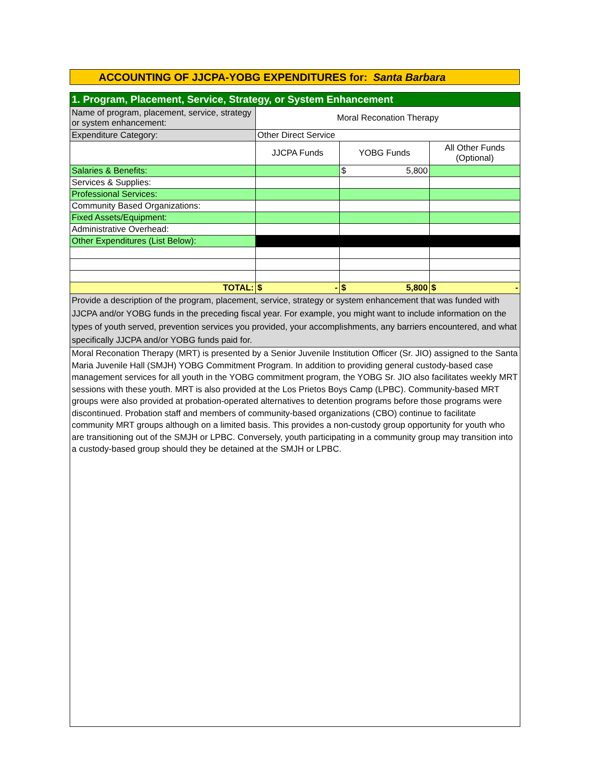ACCOUNTING OF JJCPA-YOBG EXPENDITURES for: Santa Barbara
| 1. Program, Placement, Service, Strategy, or System Enhancement | | | |
| Name of program, placement, service, strategy or system enhancement: | Moral Reconation Therapy | | |
| Expenditure Category: | Other Direct Service | | |
| | JJCPA Funds | YOBG Funds | All Other Funds (Optional) |
| Salaries & Benefits: | | $ 5,800 | |
| Services & Supplies: | | | |
| Professional Services: | | | |
| Community Based Organizations: | | | |
| Fixed Assets/Equipment: | | | |
| Administrative Overhead: | | | |
| Other Expenditures (List Below): | | | |
| TOTAL: | $ - | $ 5,800 | $ - |
| Provide a description of the program, placement, service, strategy or system enhancement that was funded with JJCPA and/or YOBG funds in the preceding fiscal year. For example, you might want to include information on the types of youth served, prevention services you provided, your accomplishments, any barriers encountered, and what specifically JJCPA and/or YOBG funds paid for. | | | |
| Moral Reconation Therapy (MRT) is presented by a Senior Juvenile Institution Officer (Sr. JIO) assigned to the Santa Maria Juvenile Hall (SMJH) YOBG Commitment Program. In addition to providing general custody-based case management services for all youth in the YOBG commitment program, the YOBG Sr. JIO also facilitates weekly MRT sessions with these youth. MRT is also provided at the Los Prietos Boys Camp (LPBC). Community-based MRT groups were also provided at probation-operated alternatives to detention programs before those programs were discontinued. Probation staff and members of community-based organizations (CBO) continue to facilitate community MRT groups although on a limited basis. This provides a non-custody group opportunity for youth who are transitioning out of the SMJH or LPBC. Conversely, youth participating in a community group may transition into a custody-based group should they be detained at the SMJH or LPBC. | | | |